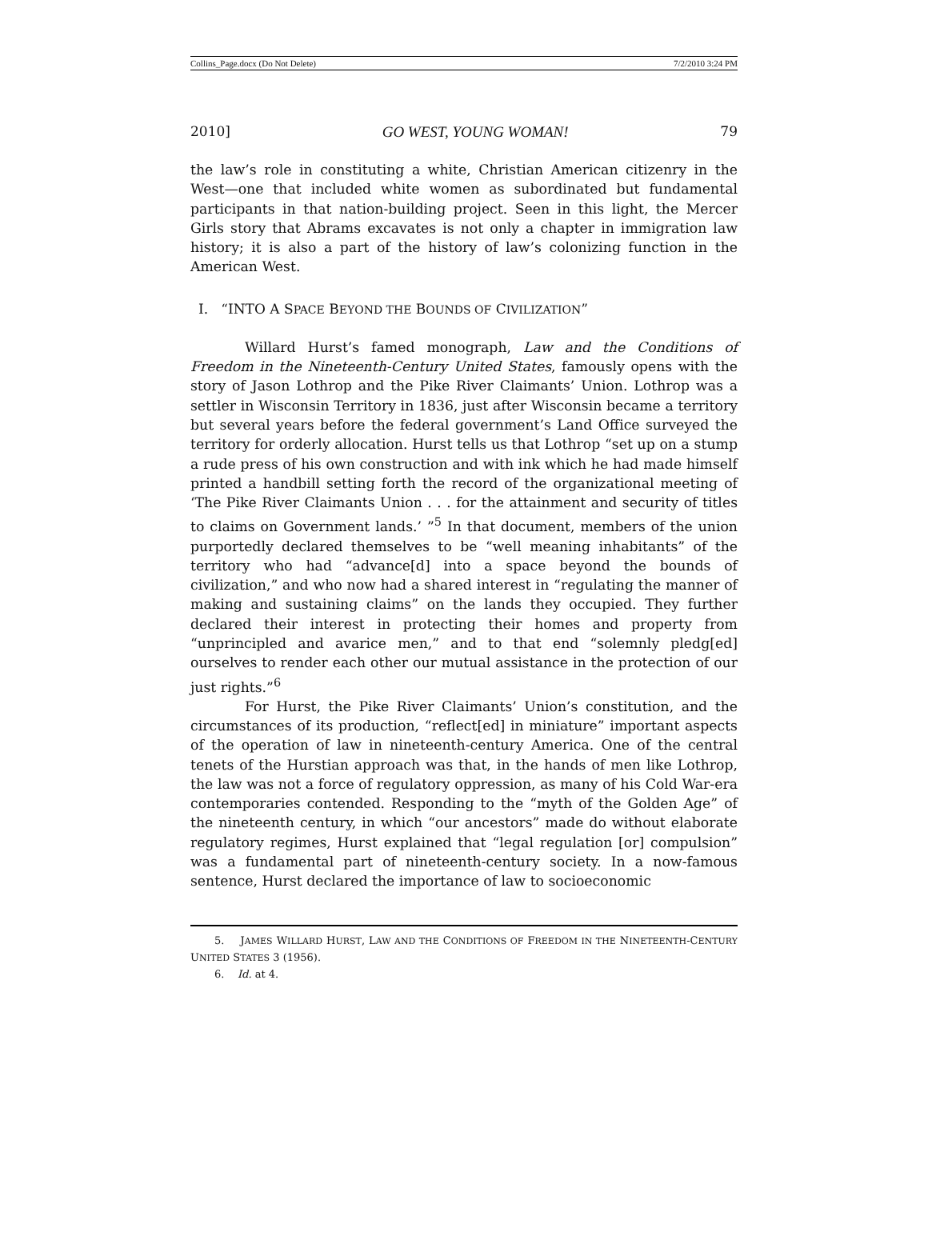Collins_Page.docx (Do Not Delete) 7/2/2010 3:24 PM
2010] GO WEST, YOUNG WOMAN! 79
the law’s role in constituting a white, Christian American citizenry in the West—one that included white women as subordinated but fundamental participants in that nation-building project. Seen in this light, the Mercer Girls story that Abrams excavates is not only a chapter in immigration law history; it is also a part of the history of law’s colonizing function in the American West.
I. “INTO A SPACE BEYOND THE BOUNDS OF CIVILIZATION”
Willard Hurst’s famed monograph, Law and the Conditions of Freedom in the Nineteenth-Century United States, famously opens with the story of Jason Lothrop and the Pike River Claimants’ Union. Lothrop was a settler in Wisconsin Territory in 1836, just after Wisconsin became a territory but several years before the federal government’s Land Office surveyed the territory for orderly allocation. Hurst tells us that Lothrop “set up on a stump a rude press of his own construction and with ink which he had made himself printed a handbill setting forth the record of the organizational meeting of ‘The Pike River Claimants Union . . . for the attainment and security of titles to claims on Government lands.’ ”<sup>5</sup> In that document, members of the union purportedly declared themselves to be “well meaning inhabitants” of the territory who had “advance[d] into a space beyond the bounds of civilization,” and who now had a shared interest in “regulating the manner of making and sustaining claims” on the lands they occupied. They further declared their interest in protecting their homes and property from “unprincipled and avarice men,” and to that end “solemnly pledg[ed] ourselves to render each other our mutual assistance in the protection of our just rights.”<sup>6</sup>
For Hurst, the Pike River Claimants’ Union’s constitution, and the circumstances of its production, “reflect[ed] in miniature” important aspects of the operation of law in nineteenth-century America. One of the central tenets of the Hurstian approach was that, in the hands of men like Lothrop, the law was not a force of regulatory oppression, as many of his Cold War-era contemporaries contended. Responding to the “myth of the Golden Age” of the nineteenth century, in which “our ancestors” made do without elaborate regulatory regimes, Hurst explained that “legal regulation [or] compulsion” was a fundamental part of nineteenth-century society. In a now-famous sentence, Hurst declared the importance of law to socioeconomic
5. JAMES WILLARD HURST, LAW AND THE CONDITIONS OF FREEDOM IN THE NINETEENTH-CENTURY UNITED STATES 3 (1956).
6. Id. at 4.